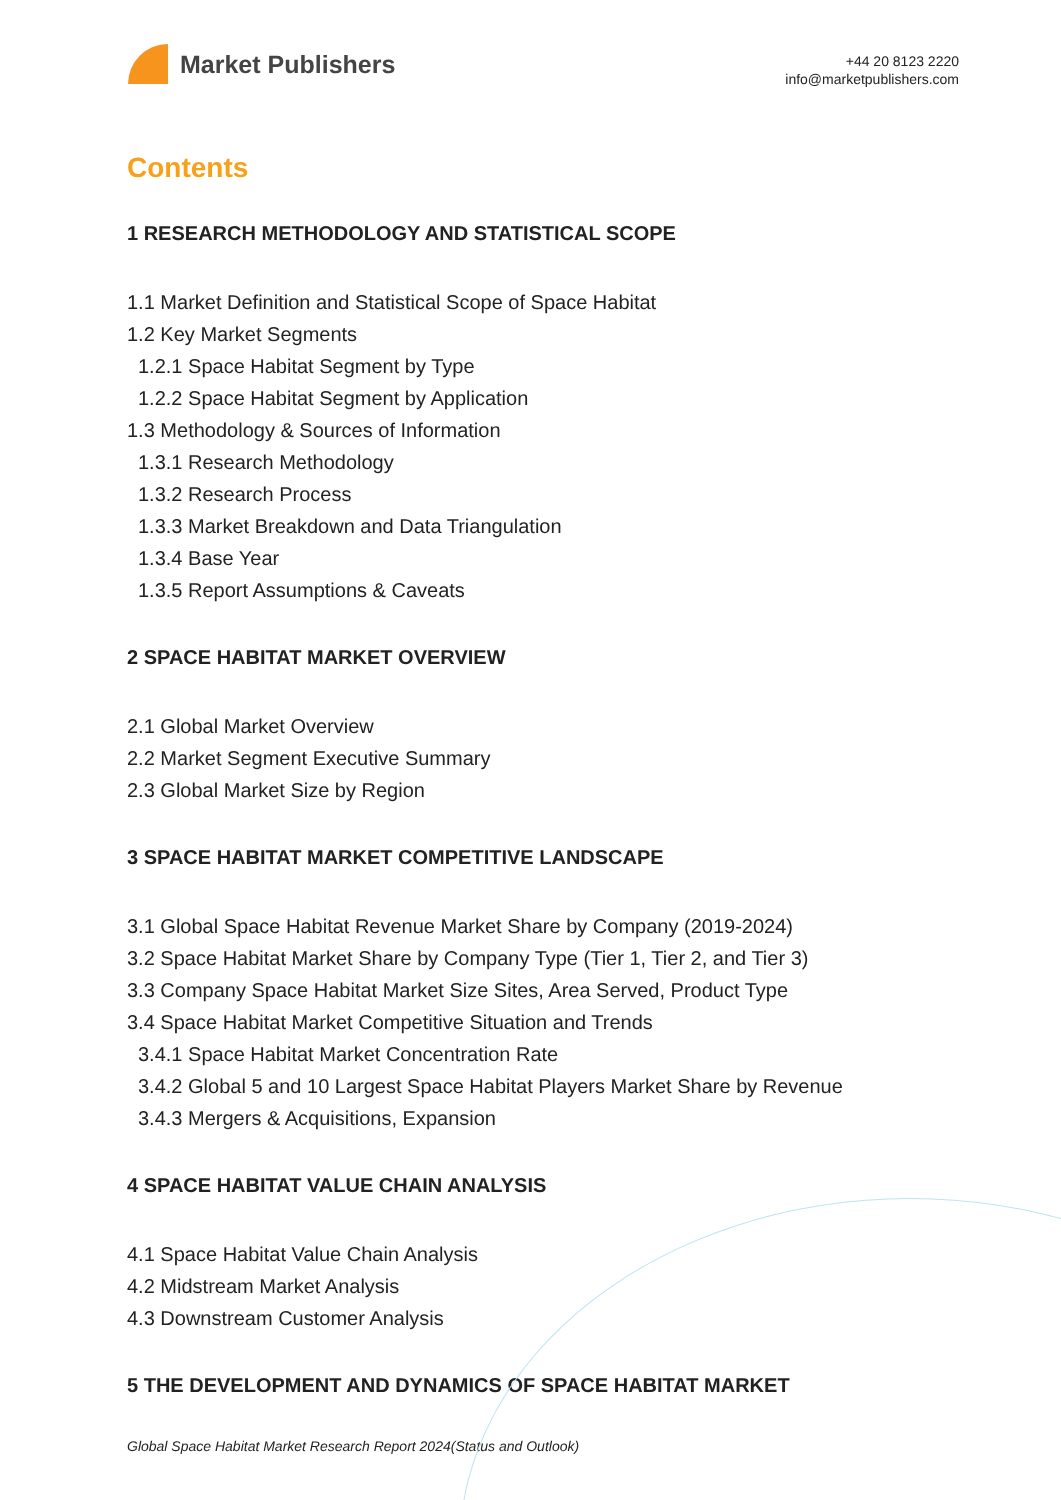Market Publishers
+44 20 8123 2220
info@marketpublishers.com
Contents
1 RESEARCH METHODOLOGY AND STATISTICAL SCOPE
1.1 Market Definition and Statistical Scope of Space Habitat
1.2 Key Market Segments
1.2.1 Space Habitat Segment by Type
1.2.2 Space Habitat Segment by Application
1.3 Methodology & Sources of Information
1.3.1 Research Methodology
1.3.2 Research Process
1.3.3 Market Breakdown and Data Triangulation
1.3.4 Base Year
1.3.5 Report Assumptions & Caveats
2 SPACE HABITAT MARKET OVERVIEW
2.1 Global Market Overview
2.2 Market Segment Executive Summary
2.3 Global Market Size by Region
3 SPACE HABITAT MARKET COMPETITIVE LANDSCAPE
3.1 Global Space Habitat Revenue Market Share by Company (2019-2024)
3.2 Space Habitat Market Share by Company Type (Tier 1, Tier 2, and Tier 3)
3.3 Company Space Habitat Market Size Sites, Area Served, Product Type
3.4 Space Habitat Market Competitive Situation and Trends
3.4.1 Space Habitat Market Concentration Rate
3.4.2 Global 5 and 10 Largest Space Habitat Players Market Share by Revenue
3.4.3 Mergers & Acquisitions, Expansion
4 SPACE HABITAT VALUE CHAIN ANALYSIS
4.1 Space Habitat Value Chain Analysis
4.2 Midstream Market Analysis
4.3 Downstream Customer Analysis
5 THE DEVELOPMENT AND DYNAMICS OF SPACE HABITAT MARKET
Global Space Habitat Market Research Report 2024(Status and Outlook)